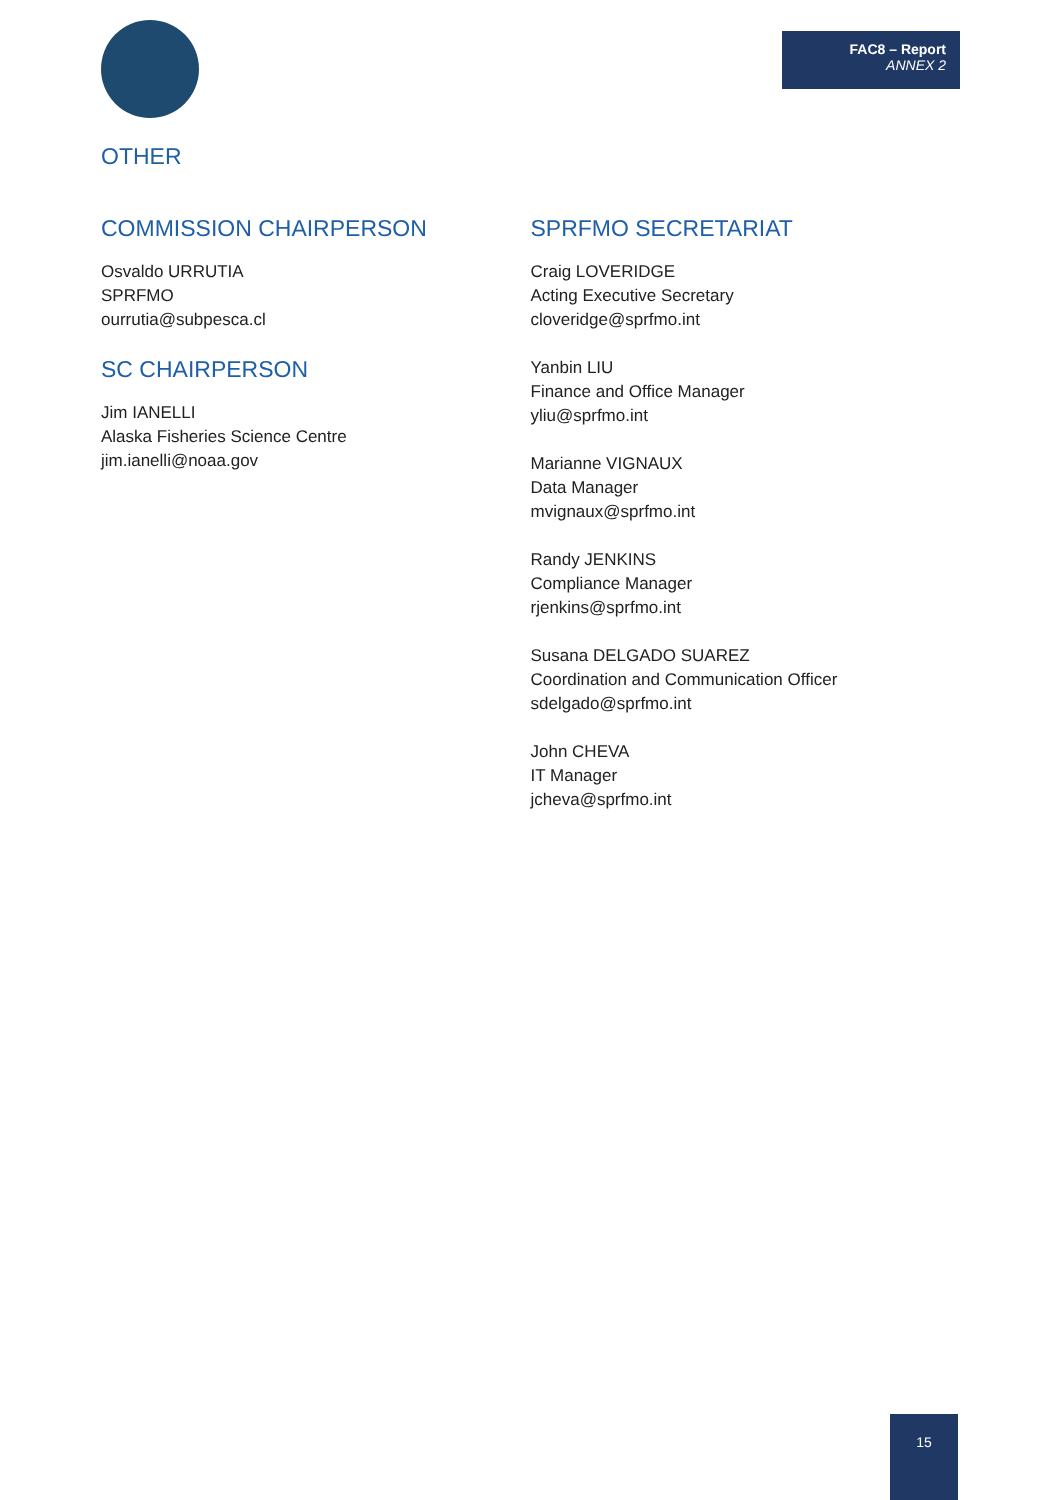FAC8 – Report
ANNEX 2
OTHER
COMMISSION CHAIRPERSON
Osvaldo URRUTIA
SPRFMO
ourrutia@subpesca.cl
SC CHAIRPERSON
Jim IANELLI
Alaska Fisheries Science Centre
jim.ianelli@noaa.gov
SPRFMO SECRETARIAT
Craig LOVERIDGE
Acting Executive Secretary
cloveridge@sprfmo.int
Yanbin LIU
Finance and Office Manager
yliu@sprfmo.int
Marianne VIGNAUX
Data Manager
mvignaux@sprfmo.int
Randy JENKINS
Compliance Manager
rjenkins@sprfmo.int
Susana DELGADO SUAREZ
Coordination and Communication Officer
sdelgado@sprfmo.int
John CHEVA
IT Manager
jcheva@sprfmo.int
15